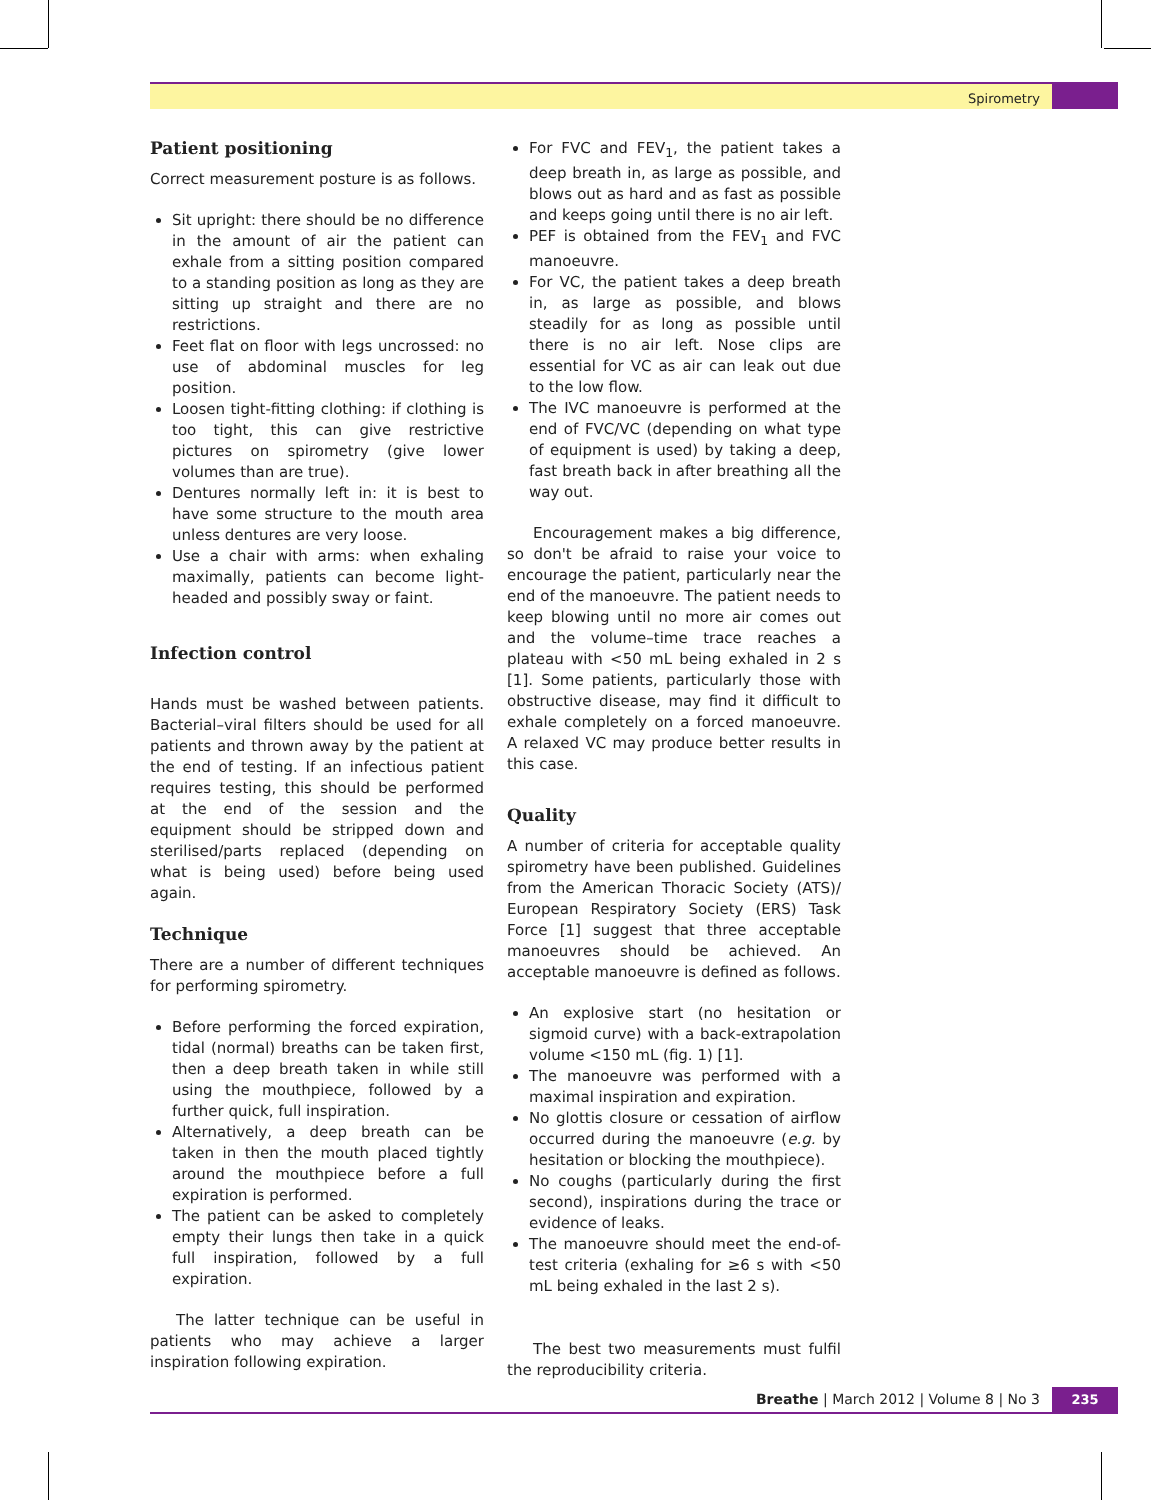Spirometry
Patient positioning
Correct measurement posture is as follows.
Sit upright: there should be no difference in the amount of air the patient can exhale from a sitting position compared to a standing position as long as they are sitting up straight and there are no restrictions.
Feet flat on floor with legs uncrossed: no use of abdominal muscles for leg position.
Loosen tight-fitting clothing: if clothing is too tight, this can give restrictive pictures on spirometry (give lower volumes than are true).
Dentures normally left in: it is best to have some structure to the mouth area unless dentures are very loose.
Use a chair with arms: when exhaling maximally, patients can become light-headed and possibly sway or faint.
Infection control
Hands must be washed between patients. Bacterial–viral filters should be used for all patients and thrown away by the patient at the end of testing. If an infectious patient requires testing, this should be performed at the end of the session and the equipment should be stripped down and sterilised/parts replaced (depending on what is being used) before being used again.
Technique
There are a number of different techniques for performing spirometry.
Before performing the forced expiration, tidal (normal) breaths can be taken first, then a deep breath taken in while still using the mouthpiece, followed by a further quick, full inspiration.
Alternatively, a deep breath can be taken in then the mouth placed tightly around the mouthpiece before a full expiration is performed.
The patient can be asked to completely empty their lungs then take in a quick full inspiration, followed by a full expiration.
The latter technique can be useful in patients who may achieve a larger inspiration following expiration.
For FVC and FEV<sub>1</sub>, the patient takes a deep breath in, as large as possible, and blows out as hard and as fast as possible and keeps going until there is no air left.
PEF is obtained from the FEV<sub>1</sub> and FVC manoeuvre.
For VC, the patient takes a deep breath in, as large as possible, and blows steadily for as long as possible until there is no air left. Nose clips are essential for VC as air can leak out due to the low flow.
The IVC manoeuvre is performed at the end of FVC/VC (depending on what type of equipment is used) by taking a deep, fast breath back in after breathing all the way out.
Encouragement makes a big difference, so don't be afraid to raise your voice to encourage the patient, particularly near the end of the manoeuvre. The patient needs to keep blowing until no more air comes out and the volume–time trace reaches a plateau with <50 mL being exhaled in 2 s [1]. Some patients, particularly those with obstructive disease, may find it difficult to exhale completely on a forced manoeuvre. A relaxed VC may produce better results in this case.
Quality
A number of criteria for acceptable quality spirometry have been published. Guidelines from the American Thoracic Society (ATS)/ European Respiratory Society (ERS) Task Force [1] suggest that three acceptable manoeuvres should be achieved. An acceptable manoeuvre is defined as follows.
An explosive start (no hesitation or sigmoid curve) with a back-extrapolation volume <150 mL (fig. 1) [1].
The manoeuvre was performed with a maximal inspiration and expiration.
No glottis closure or cessation of airflow occurred during the manoeuvre (e.g. by hesitation or blocking the mouthpiece).
No coughs (particularly during the first second), inspirations during the trace or evidence of leaks.
The manoeuvre should meet the end-of-test criteria (exhaling for ≥6 s with <50 mL being exhaled in the last 2 s).
The best two measurements must fulfil the reproducibility criteria.
Breathe | March 2012 | Volume 8 | No 3
235